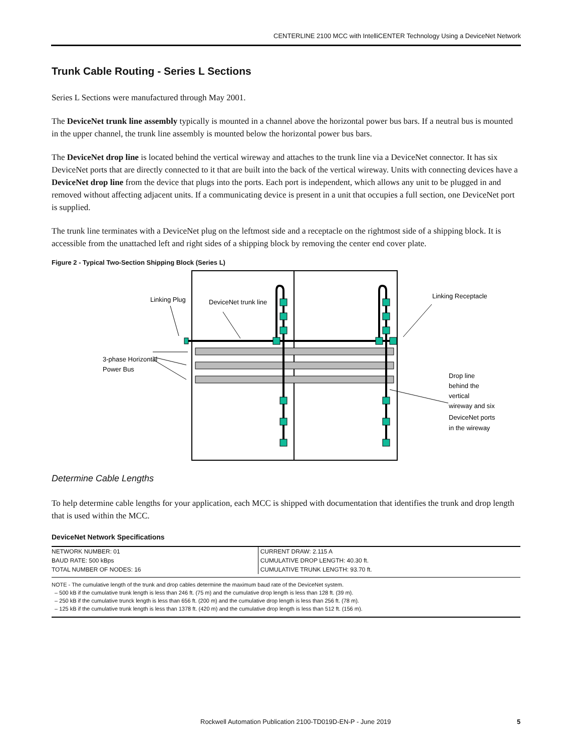CENTERLINE 2100 MCC with IntelliCENTER Technology Using a DeviceNet Network
Trunk Cable Routing - Series L Sections
Series L Sections were manufactured through May 2001.
The DeviceNet trunk line assembly typically is mounted in a channel above the horizontal power bus bars. If a neutral bus is mounted in the upper channel, the trunk line assembly is mounted below the horizontal power bus bars.
The DeviceNet drop line is located behind the vertical wireway and attaches to the trunk line via a DeviceNet connector. It has six DeviceNet ports that are directly connected to it that are built into the back of the vertical wireway. Units with connecting devices have a DeviceNet drop line from the device that plugs into the ports. Each port is independent, which allows any unit to be plugged in and removed without affecting adjacent units. If a communicating device is present in a unit that occupies a full section, one DeviceNet port is supplied.
The trunk line terminates with a DeviceNet plug on the leftmost side and a receptacle on the rightmost side of a shipping block. It is accessible from the unattached left and right sides of a shipping block by removing the center end cover plate.
Figure 2 - Typical Two-Section Shipping Block (Series L)
Linking Plug
DeviceNet trunk line
Linking Receptacle
3-phase Horizontal
Power Bus
Drop line
behind the
vertical
wireway and six
DeviceNet ports
in the wireway
Determine Cable Lengths
To help determine cable lengths for your application, each MCC is shipped with documentation that identifies the trunk and drop length that is used within the MCC.
DeviceNet Network Specifications
| NETWORK NUMBER: 01 | CURRENT DRAW: 2.115 A |
| BAUD RATE: 500 kBps | CUMULATIVE DROP LENGTH: 40.30 ft. |
| TOTAL NUMBER OF NODES: 16 | CUMULATIVE TRUNK LENGTH: 93.70 ft. |
NOTE - The cumulative length of the trunk and drop cables determine the maximum baud rate of the DeviceNet system.
– 500 kB if the cumulative trunk length is less than 246 ft. (75 m) and the cumulative drop length is less than 128 ft. (39 m).
– 250 kB if the cumulative trunck length is less than 656 ft. (200 m) and the cumulative drop length is less than 256 ft. (78 m).
– 125 kB if the cumulative trunk length is less than 1378 ft. (420 m) and the cumulative drop length is less than 512 ft. (156 m).
Rockwell Automation Publication 2100-TD019D-EN-P - June 2019 5